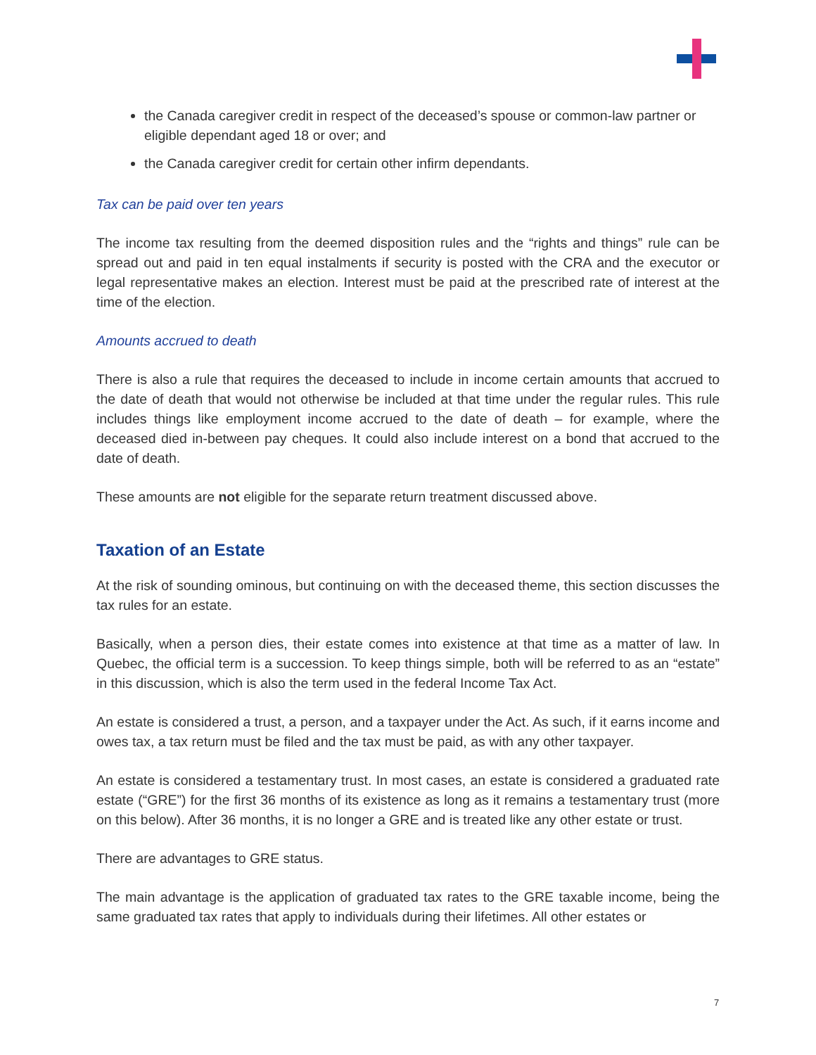the Canada caregiver credit in respect of the deceased’s spouse or common-law partner or eligible dependant aged 18 or over; and
the Canada caregiver credit for certain other infirm dependants.
Tax can be paid over ten years
The income tax resulting from the deemed disposition rules and the “rights and things” rule can be spread out and paid in ten equal instalments if security is posted with the CRA and the executor or legal representative makes an election. Interest must be paid at the prescribed rate of interest at the time of the election.
Amounts accrued to death
There is also a rule that requires the deceased to include in income certain amounts that accrued to the date of death that would not otherwise be included at that time under the regular rules. This rule includes things like employment income accrued to the date of death – for example, where the deceased died in-between pay cheques. It could also include interest on a bond that accrued to the date of death.
These amounts are not eligible for the separate return treatment discussed above.
Taxation of an Estate
At the risk of sounding ominous, but continuing on with the deceased theme, this section discusses the tax rules for an estate.
Basically, when a person dies, their estate comes into existence at that time as a matter of law. In Quebec, the official term is a succession. To keep things simple, both will be referred to as an “estate” in this discussion, which is also the term used in the federal Income Tax Act.
An estate is considered a trust, a person, and a taxpayer under the Act. As such, if it earns income and owes tax, a tax return must be filed and the tax must be paid, as with any other taxpayer.
An estate is considered a testamentary trust. In most cases, an estate is considered a graduated rate estate (“GRE”) for the first 36 months of its existence as long as it remains a testamentary trust (more on this below). After 36 months, it is no longer a GRE and is treated like any other estate or trust.
There are advantages to GRE status.
The main advantage is the application of graduated tax rates to the GRE taxable income, being the same graduated tax rates that apply to individuals during their lifetimes. All other estates or
7